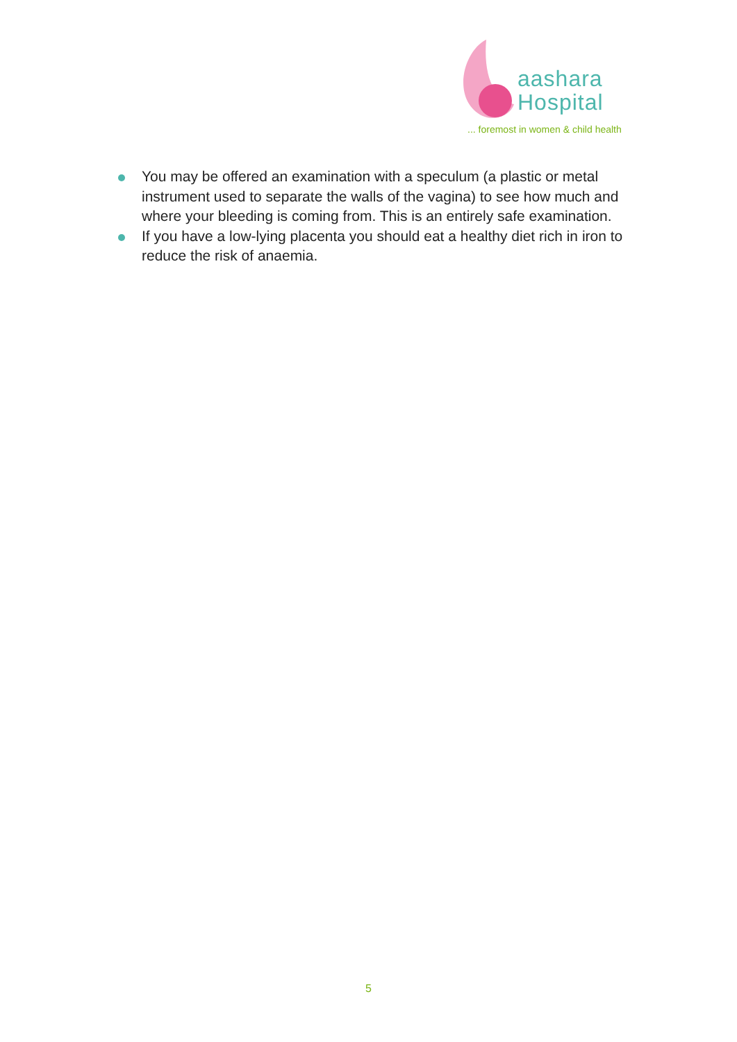aashara
Hospital
... foremost in women & child health
You may be offered an examination with a speculum (a plastic or metal instrument used to separate the walls of the vagina) to see how much and where your bleeding is coming from. This is an entirely safe examination.
If you have a low-lying placenta you should eat a healthy diet rich in iron to reduce the risk of anaemia.
5